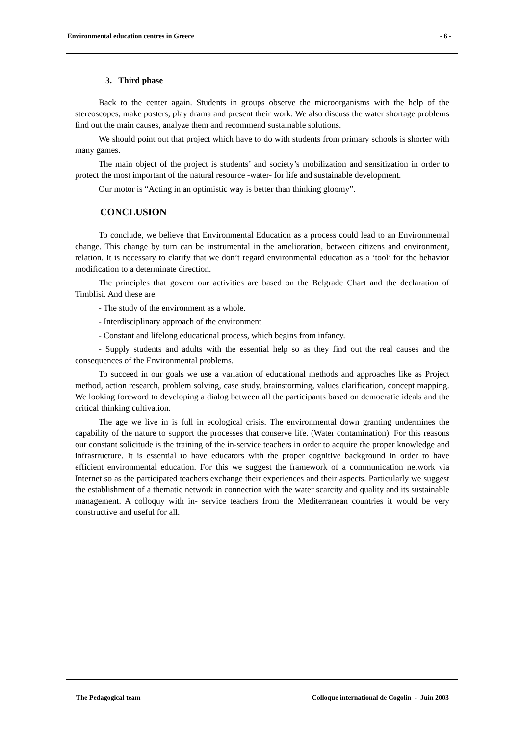Environmental education centres in Greece - 6 -
3. Third phase
Back to the center again. Students in groups observe the microorganisms with the help of the stereoscopes, make posters, play drama and present their work. We also discuss the water shortage problems find out the main causes, analyze them and recommend sustainable solutions.
We should point out that project which have to do with students from primary schools is shorter with many games.
The main object of the project is students’ and society’s mobilization and sensitization in order to protect the most important of the natural resource -water- for life and sustainable development.
Our motor is “Acting in an optimistic way is better than thinking gloomy”.
CONCLUSION
To conclude, we believe that Environmental Education as a process could lead to an Environmental change. This change by turn can be instrumental in the amelioration, between citizens and environment, relation. It is necessary to clarify that we don’t regard environmental education as a ‘tool’ for the behavior modification to a determinate direction.
The principles that govern our activities are based on the Belgrade Chart and the declaration of Timblisi. And these are.
- The study of the environment as a whole.
- Interdisciplinary approach of the environment
- Constant and lifelong educational process, which begins from infancy.
- Supply students and adults with the essential help so as they find out the real causes and the consequences of the Environmental problems.
To succeed in our goals we use a variation of educational methods and approaches like as Project method, action research, problem solving, case study, brainstorming, values clarification, concept mapping. We looking foreword to developing a dialog between all the participants based on democratic ideals and the critical thinking cultivation.
The age we live in is full in ecological crisis. The environmental down granting undermines the capability of the nature to support the processes that conserve life. (Water contamination). For this reasons our constant solicitude is the training of the in-service teachers in order to acquire the proper knowledge and infrastructure. It is essential to have educators with the proper cognitive background in order to have efficient environmental education. For this we suggest the framework of a communication network via Internet so as the participated teachers exchange their experiences and their aspects. Particularly we suggest the establishment of a thematic network in connection with the water scarcity and quality and its sustainable management. A colloquy with in- service teachers from the Mediterranean countries it would be very constructive and useful for all.
The Pedagogical team Colloque international de Cogolin - Juin 2003